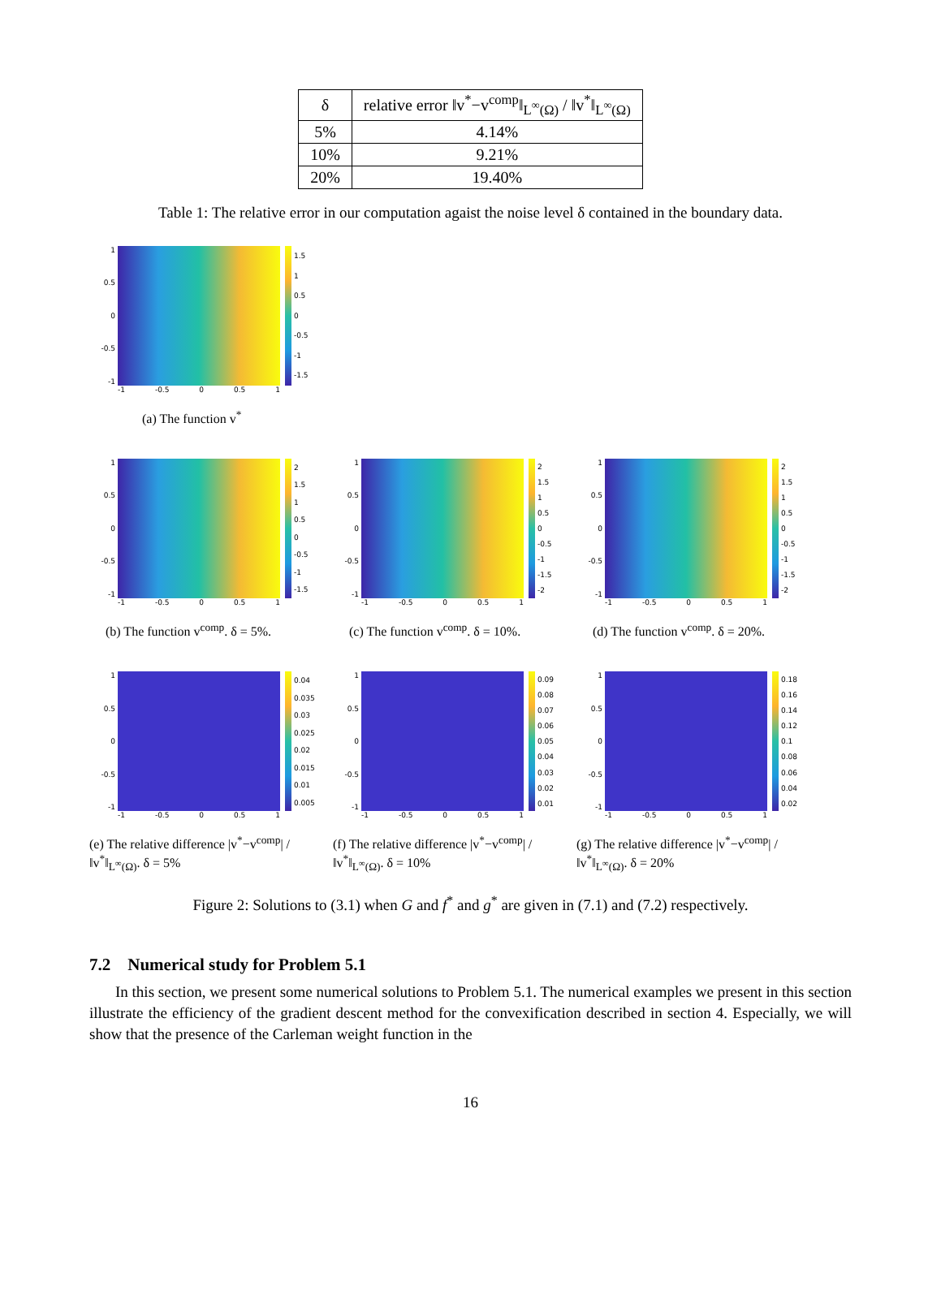| δ | relative error ‖v<sup>*</sup>−v<sup>comp</sup>‖<sub>L<sup>∞</sup>(Ω)</sub> / ‖v<sup>*</sup>‖<sub>L<sup>∞</sup>(Ω)</sub> |
| --- | --- |
| 5% | 4.14% |
| 10% | 9.21% |
| 20% | 19.40% |
Table 1: The relative error in our computation agaist the noise level δ contained in the boundary data.
1
0.5
0
-0.5
-1
1.5
1
0.5
0
-0.5
-1
-1.5
-1 -0.5 0 0.5 1
(a) The function v<sup>*</sup>
1
0.5
0
-0.5
-1
2
1.5
1
0.5
0
-0.5
-1
-1.5
-1 -0.5 0 0.5 1
(b) The function v<sup>comp</sup>. δ = 5%.
1
0.5
0
-0.5
-1
2
1.5
1
0.5
0
-0.5
-1
-1.5
-2
-1 -0.5 0 0.5 1
(c) The function v<sup>comp</sup>. δ = 10%.
1
0.5
0
-0.5
-1
2
1.5
1
0.5
0
-0.5
-1
-1.5
-2
-1 -0.5 0 0.5 1
(d) The function v<sup>comp</sup>. δ = 20%.
1
0.5
0
-0.5
-1
0.04
0.035
0.03
0.025
0.02
0.015
0.01
0.005
-1 -0.5 0 0.5 1
(e) The relative difference |v<sup>*</sup>−v<sup>comp</sup>| / ‖v<sup>*</sup>‖<sub>L<sup>∞</sup>(Ω)</sub>. δ = 5%
1
0.5
0
-0.5
-1
0.09
0.08
0.07
0.06
0.05
0.04
0.03
0.02
0.01
-1 -0.5 0 0.5 1
(f) The relative difference |v<sup>*</sup>−v<sup>comp</sup>| / ‖v<sup>*</sup>‖<sub>L<sup>∞</sup>(Ω)</sub>. δ = 10%
1
0.5
0
-0.5
-1
0.18
0.16
0.14
0.12
0.1
0.08
0.06
0.04
0.02
-1 -0.5 0 0.5 1
(g) The relative difference |v<sup>*</sup>−v<sup>comp</sup>| / ‖v<sup>*</sup>‖<sub>L<sup>∞</sup>(Ω)</sub>. δ = 20%
Figure 2: Solutions to (3.1) when G and f<sup>*</sup> and g<sup>*</sup> are given in (7.1) and (7.2) respectively.
7.2 Numerical study for Problem 5.1
In this section, we present some numerical solutions to Problem 5.1. The numerical examples we present in this section illustrate the efficiency of the gradient descent method for the convexification described in section 4. Especially, we will show that the presence of the Carleman weight function in the
16